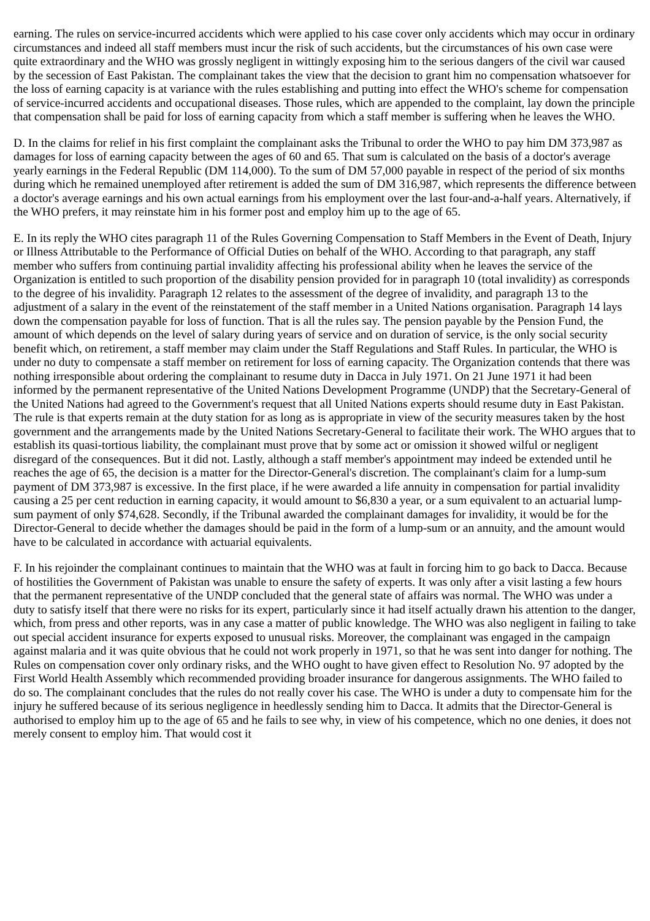earning. The rules on service-incurred accidents which were applied to his case cover only accidents which may occur in ordinary circumstances and indeed all staff members must incur the risk of such accidents, but the circumstances of his own case were quite extraordinary and the WHO was grossly negligent in wittingly exposing him to the serious dangers of the civil war caused by the secession of East Pakistan. The complainant takes the view that the decision to grant him no compensation whatsoever for the loss of earning capacity is at variance with the rules establishing and putting into effect the WHO's scheme for compensation of service-incurred accidents and occupational diseases. Those rules, which are appended to the complaint, lay down the principle that compensation shall be paid for loss of earning capacity from which a staff member is suffering when he leaves the WHO.
D. In the claims for relief in his first complaint the complainant asks the Tribunal to order the WHO to pay him DM 373,987 as damages for loss of earning capacity between the ages of 60 and 65. That sum is calculated on the basis of a doctor's average yearly earnings in the Federal Republic (DM 114,000). To the sum of DM 57,000 payable in respect of the period of six months during which he remained unemployed after retirement is added the sum of DM 316,987, which represents the difference between a doctor's average earnings and his own actual earnings from his employment over the last four-and-a-half years. Alternatively, if the WHO prefers, it may reinstate him in his former post and employ him up to the age of 65.
E. In its reply the WHO cites paragraph 11 of the Rules Governing Compensation to Staff Members in the Event of Death, Injury or Illness Attributable to the Performance of Official Duties on behalf of the WHO. According to that paragraph, any staff member who suffers from continuing partial invalidity affecting his professional ability when he leaves the service of the Organization is entitled to such proportion of the disability pension provided for in paragraph 10 (total invalidity) as corresponds to the degree of his invalidity. Paragraph 12 relates to the assessment of the degree of invalidity, and paragraph 13 to the adjustment of a salary in the event of the reinstatement of the staff member in a United Nations organisation. Paragraph 14 lays down the compensation payable for loss of function. That is all the rules say. The pension payable by the Pension Fund, the amount of which depends on the level of salary during years of service and on duration of service, is the only social security benefit which, on retirement, a staff member may claim under the Staff Regulations and Staff Rules. In particular, the WHO is under no duty to compensate a staff member on retirement for loss of earning capacity. The Organization contends that there was nothing irresponsible about ordering the complainant to resume duty in Dacca in July 1971. On 21 June 1971 it had been informed by the permanent representative of the United Nations Development Programme (UNDP) that the Secretary-General of the United Nations had agreed to the Government's request that all United Nations experts should resume duty in East Pakistan. The rule is that experts remain at the duty station for as long as is appropriate in view of the security measures taken by the host government and the arrangements made by the United Nations Secretary-General to facilitate their work. The WHO argues that to establish its quasi-tortious liability, the complainant must prove that by some act or omission it showed wilful or negligent disregard of the consequences. But it did not. Lastly, although a staff member's appointment may indeed be extended until he reaches the age of 65, the decision is a matter for the Director-General's discretion. The complainant's claim for a lump-sum payment of DM 373,987 is excessive. In the first place, if he were awarded a life annuity in compensation for partial invalidity causing a 25 per cent reduction in earning capacity, it would amount to $6,830 a year, or a sum equivalent to an actuarial lump-sum payment of only $74,628. Secondly, if the Tribunal awarded the complainant damages for invalidity, it would be for the Director-General to decide whether the damages should be paid in the form of a lump-sum or an annuity, and the amount would have to be calculated in accordance with actuarial equivalents.
F. In his rejoinder the complainant continues to maintain that the WHO was at fault in forcing him to go back to Dacca. Because of hostilities the Government of Pakistan was unable to ensure the safety of experts. It was only after a visit lasting a few hours that the permanent representative of the UNDP concluded that the general state of affairs was normal. The WHO was under a duty to satisfy itself that there were no risks for its expert, particularly since it had itself actually drawn his attention to the danger, which, from press and other reports, was in any case a matter of public knowledge. The WHO was also negligent in failing to take out special accident insurance for experts exposed to unusual risks. Moreover, the complainant was engaged in the campaign against malaria and it was quite obvious that he could not work properly in 1971, so that he was sent into danger for nothing. The Rules on compensation cover only ordinary risks, and the WHO ought to have given effect to Resolution No. 97 adopted by the First World Health Assembly which recommended providing broader insurance for dangerous assignments. The WHO failed to do so. The complainant concludes that the rules do not really cover his case. The WHO is under a duty to compensate him for the injury he suffered because of its serious negligence in heedlessly sending him to Dacca. It admits that the Director-General is authorised to employ him up to the age of 65 and he fails to see why, in view of his competence, which no one denies, it does not merely consent to employ him. That would cost it